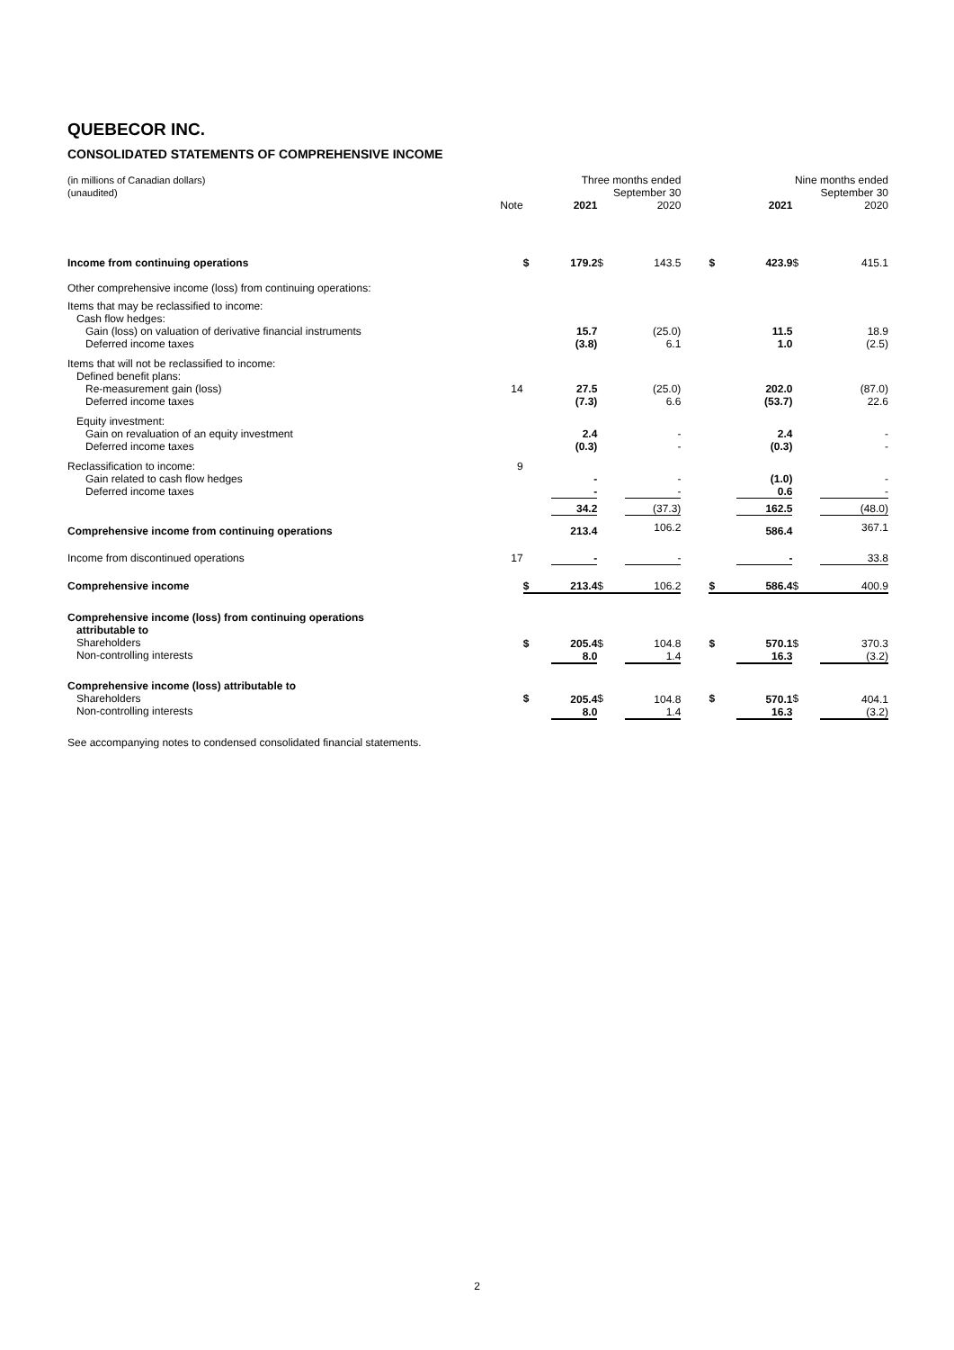QUEBECOR INC.
CONSOLIDATED STATEMENTS OF COMPREHENSIVE INCOME
| (in millions of Canadian dollars) (unaudited) | | Three months ended September 30 | | | | | Nine months ended September 30 | | | |
| | Note | | 2021 | | 2020 | | | 2021 | | 2020 |
| Income from continuing operations | | $ | 179.2 | $ | 143.5 | | $ | 423.9 | $ | 415.1 |
| Other comprehensive income (loss) from continuing operations: | | | | | | | | | | |
| Items that may be reclassified to income: Cash flow hedges: Gain (loss) on valuation of derivative financial instruments Deferred income taxes | | | 15.7 (3.8) | | (25.0) 6.1 | | | 11.5 1.0 | | 18.9 (2.5) |
| Items that will not be reclassified to income: Defined benefit plans: Re-measurement gain (loss) Deferred income taxes | 14 | | 27.5 (7.3) | | (25.0) 6.6 | | | 202.0 (53.7) | | (87.0) 22.6 |
| Equity investment: Gain on revaluation of an equity investment Deferred income taxes | | | 2.4 (0.3) | | - - | | | 2.4 (0.3) | | - - |
| Reclassification to income: Gain related to cash flow hedges Deferred income taxes | 9 | | - - | | - - | | | (1.0) 0.6 | | - - |
| | | | 34.2 | | (37.3) | | | 162.5 | | (48.0) |
| Comprehensive income from continuing operations | | | 213.4 | | 106.2 | | | 586.4 | | 367.1 |
| Income from discontinued operations | 17 | | - | | - | | | - | | 33.8 |
| Comprehensive income | | $ | 213.4 | $ | 106.2 | | $ | 586.4 | $ | 400.9 |
| Comprehensive income (loss) from continuing operations attributable to Shareholders Non-controlling interests | | $ | 205.4 8.0 | $ | 104.8 1.4 | | $ | 570.1 16.3 | $ | 370.3 (3.2) |
| Comprehensive income (loss) attributable to Shareholders Non-controlling interests | | $ | 205.4 8.0 | $ | 104.8 1.4 | | $ | 570.1 16.3 | $ | 404.1 (3.2) |
See accompanying notes to condensed consolidated financial statements.
2